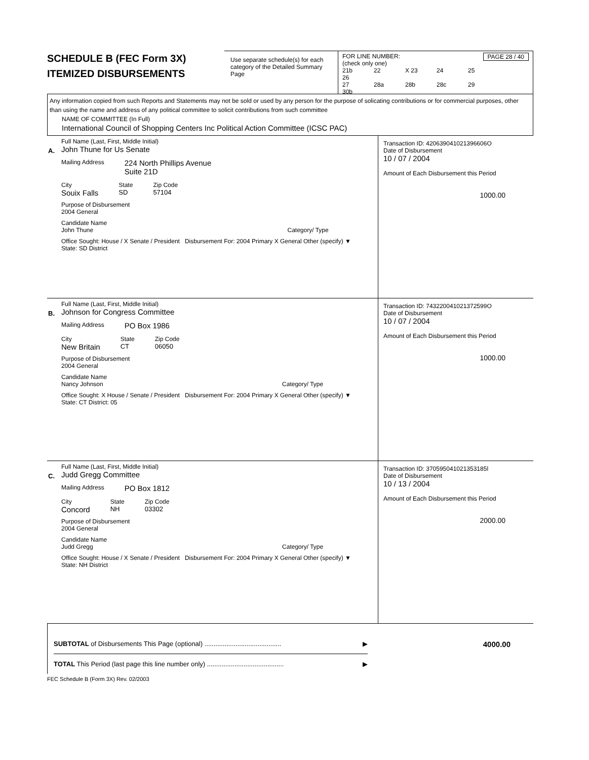SCHEDULE B (FEC Form 3X)
ITEMIZED DISBURSEMENTS
Use separate schedule(s) for each category of the Detailed Summary Page
FOR LINE NUMBER: PAGE 28 / 40
(check only one)
21b 22 X 23 24 25 26
27 28a 28b 28c 29 30b
Any information copied from such Reports and Statements may not be sold or used by any person for the purpose of solicating contributions or for commercial purposes, other than using the name and address of any political committee to solicit contributions from such committee
NAME OF COMMITTEE (In Full)
International Council of Shopping Centers Inc Political Action Committee (ICSC PAC)
A.
Full Name (Last, First, Middle Initial)
John Thune for Us Senate
Mailing Address 224 North Phillips Avenue
Suite 21D
City
Souix Falls State
SD Zip Code
57104
Purpose of Disbursement
2004 General
Candidate Name
John Thune Category/ Type
Office Sought: House / X Senate / President Disbursement For: 2004 Primary X General Other (specify) ▼
State: SD District
Transaction ID: 420639041021396606O
Date of Disbursement
10 / 07 / 2004
Amount of Each Disbursement this Period
1000.00
B.
Full Name (Last, First, Middle Initial)
Johnson for Congress Committee
Mailing Address PO Box 1986
City
New Britain State
CT Zip Code
06050
Purpose of Disbursement
2004 General
Candidate Name
Nancy Johnson Category/ Type
Office Sought: X House / Senate / President Disbursement For: 2004 Primary X General Other (specify) ▼
State: CT District: 05
Transaction ID: 743220041021372599O
Date of Disbursement
10 / 07 / 2004
Amount of Each Disbursement this Period
1000.00
C.
Full Name (Last, First, Middle Initial)
Judd Gregg Committee
Mailing Address PO Box 1812
City
Concord State
NH Zip Code
03302
Purpose of Disbursement
2004 General
Candidate Name
Judd Gregg Category/ Type
Office Sought: House / X Senate / President Disbursement For: 2004 Primary X General Other (specify) ▼
State: NH District
Transaction ID: 370595041021353185l
Date of Disbursement
10 / 13 / 2004
Amount of Each Disbursement this Period
2000.00
SUBTOTAL of Disbursements This Page (optional) .......................................... ▶
TOTAL This Period (last page this line number only) .......................................... ▶
4000.00
FEC Schedule B (Form 3X) Rev. 02/2003